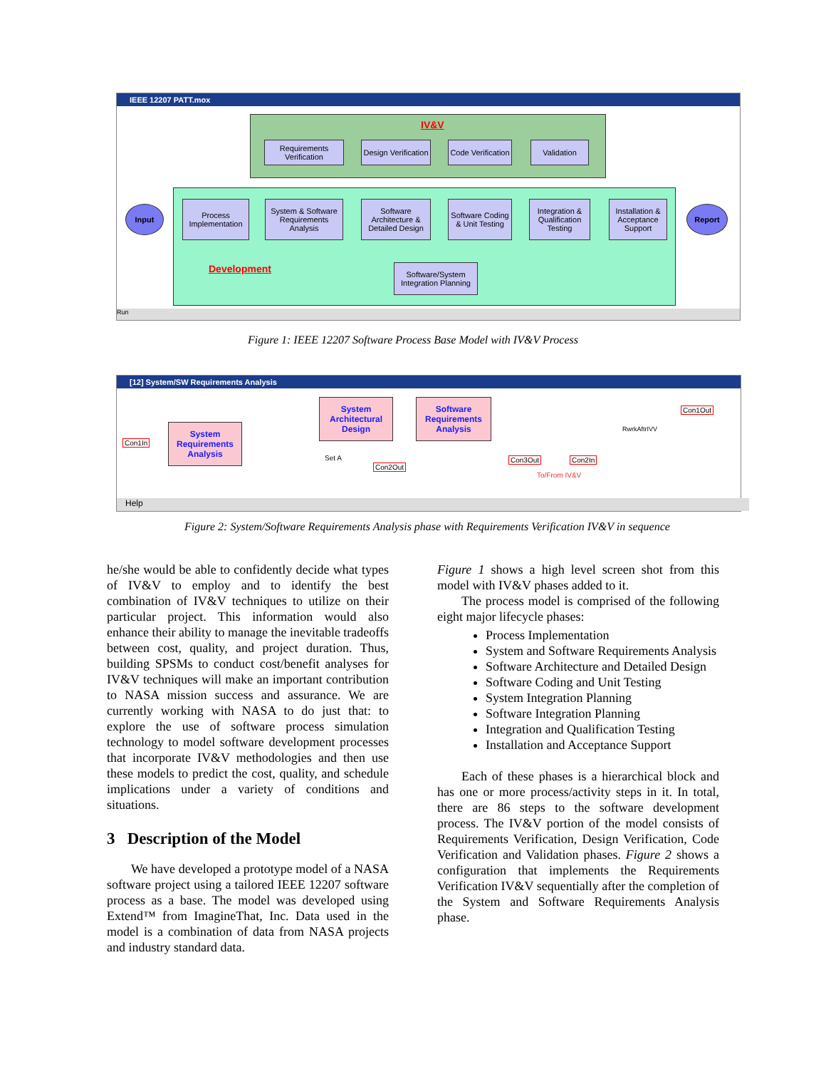IEEE 12207 PATT.mox
IV&V
Requirements Verification
Design Verification
Code Verification
Validation
Input
Process Implementation
System & Software Requirements Analysis
Software Architecture & Detailed Design
Software Coding & Unit Testing
Integration & Qualification Testing
Installation & Acceptance Support
Report
Development
Software/System Integration Planning
Run
Figure 1: IEEE 12207 Software Process Base Model with IV&V Process
[12] System/SW Requirements Analysis
Con1In
System Requirements Analysis
System Architectural Design
Software Requirements Analysis
Set A
Con2Out
Con3Out Con2In
To/From IV&V
RwrkAftrIVV
Con1Out
Help
Figure 2: System/Software Requirements Analysis phase with Requirements Verification IV&V in sequence
he/she would be able to confidently decide what types of IV&V to employ and to identify the best combination of IV&V techniques to utilize on their particular project. This information would also enhance their ability to manage the inevitable tradeoffs between cost, quality, and project duration. Thus, building SPSMs to conduct cost/benefit analyses for IV&V techniques will make an important contribution to NASA mission success and assurance. We are currently working with NASA to do just that: to explore the use of software process simulation technology to model software development processes that incorporate IV&V methodologies and then use these models to predict the cost, quality, and schedule implications under a variety of conditions and situations.
3 Description of the Model
We have developed a prototype model of a NASA software project using a tailored IEEE 12207 software process as a base. The model was developed using Extend™ from ImagineThat, Inc. Data used in the model is a combination of data from NASA projects and industry standard data.
Figure 1 shows a high level screen shot from this model with IV&V phases added to it.
The process model is comprised of the following eight major lifecycle phases:
Process Implementation
System and Software Requirements Analysis
Software Architecture and Detailed Design
Software Coding and Unit Testing
System Integration Planning
Software Integration Planning
Integration and Qualification Testing
Installation and Acceptance Support
Each of these phases is a hierarchical block and has one or more process/activity steps in it. In total, there are 86 steps to the software development process. The IV&V portion of the model consists of Requirements Verification, Design Verification, Code Verification and Validation phases. Figure 2 shows a configuration that implements the Requirements Verification IV&V sequentially after the completion of the System and Software Requirements Analysis phase.